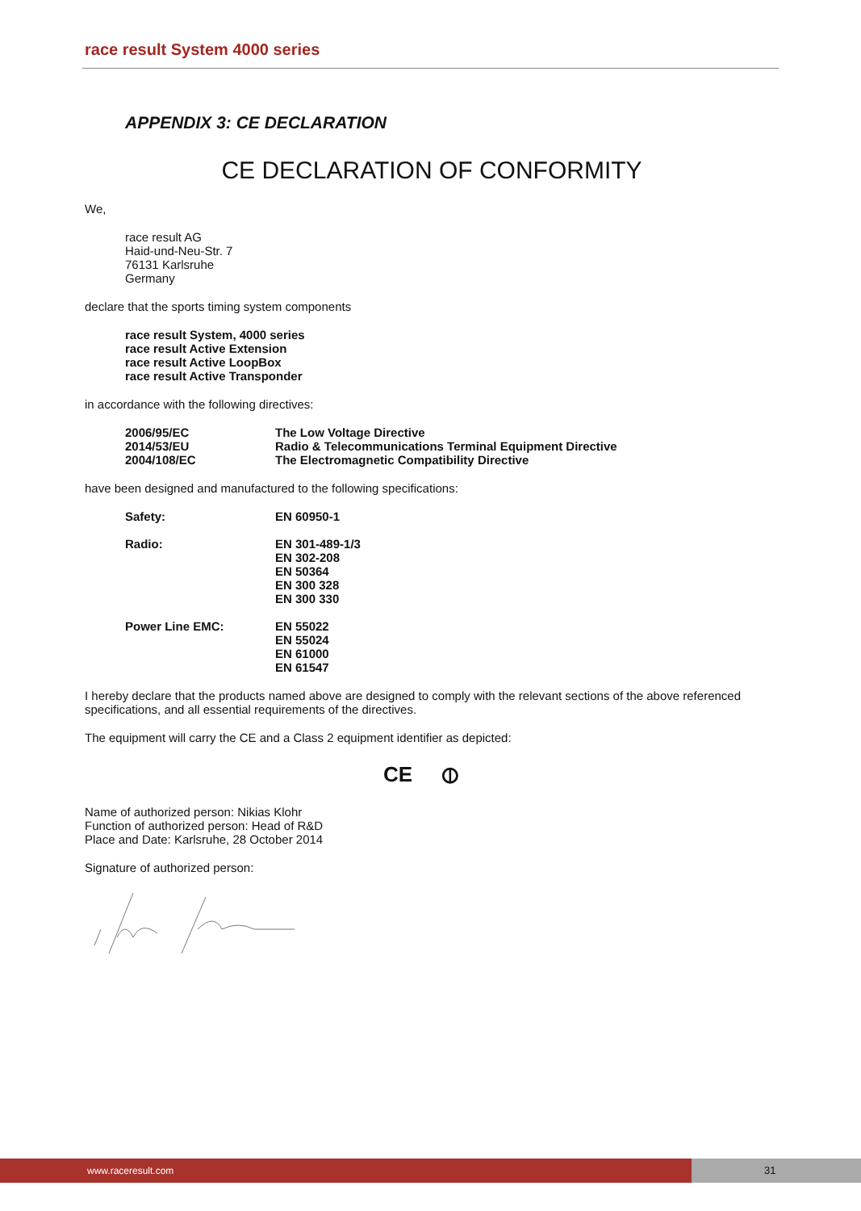race result System 4000 series
APPENDIX 3: CE DECLARATION
CE DECLARATION OF CONFORMITY
We,
race result AG
Haid-und-Neu-Str. 7
76131 Karlsruhe
Germany
declare that the sports timing system components
race result System, 4000 series
race result Active Extension
race result Active LoopBox
race result Active Transponder
in accordance with the following directives:
| 2006/95/EC | The Low Voltage Directive |
| 2014/53/EU | Radio & Telecommunications Terminal Equipment Directive |
| 2004/108/EC | The Electromagnetic Compatibility Directive |
have been designed and manufactured to the following specifications:
| Safety: | EN 60950-1 |
| Radio: | EN 301-489-1/3 EN 302-208 EN 50364 EN 300 328 EN 300 330 |
| Power Line EMC: | EN 55022 EN 55024 EN 61000 EN 61547 |
I hereby declare that the products named above are designed to comply with the relevant sections of the above referenced specifications, and all essential requirements of the directives.
The equipment will carry the CE and a Class 2 equipment identifier as depicted:
CE ⦶
Name of authorized person: Nikias Klohr
Function of authorized person: Head of R&D
Place and Date: Karlsruhe, 28 October 2014
Signature of authorized person:
www.raceresult.com 31